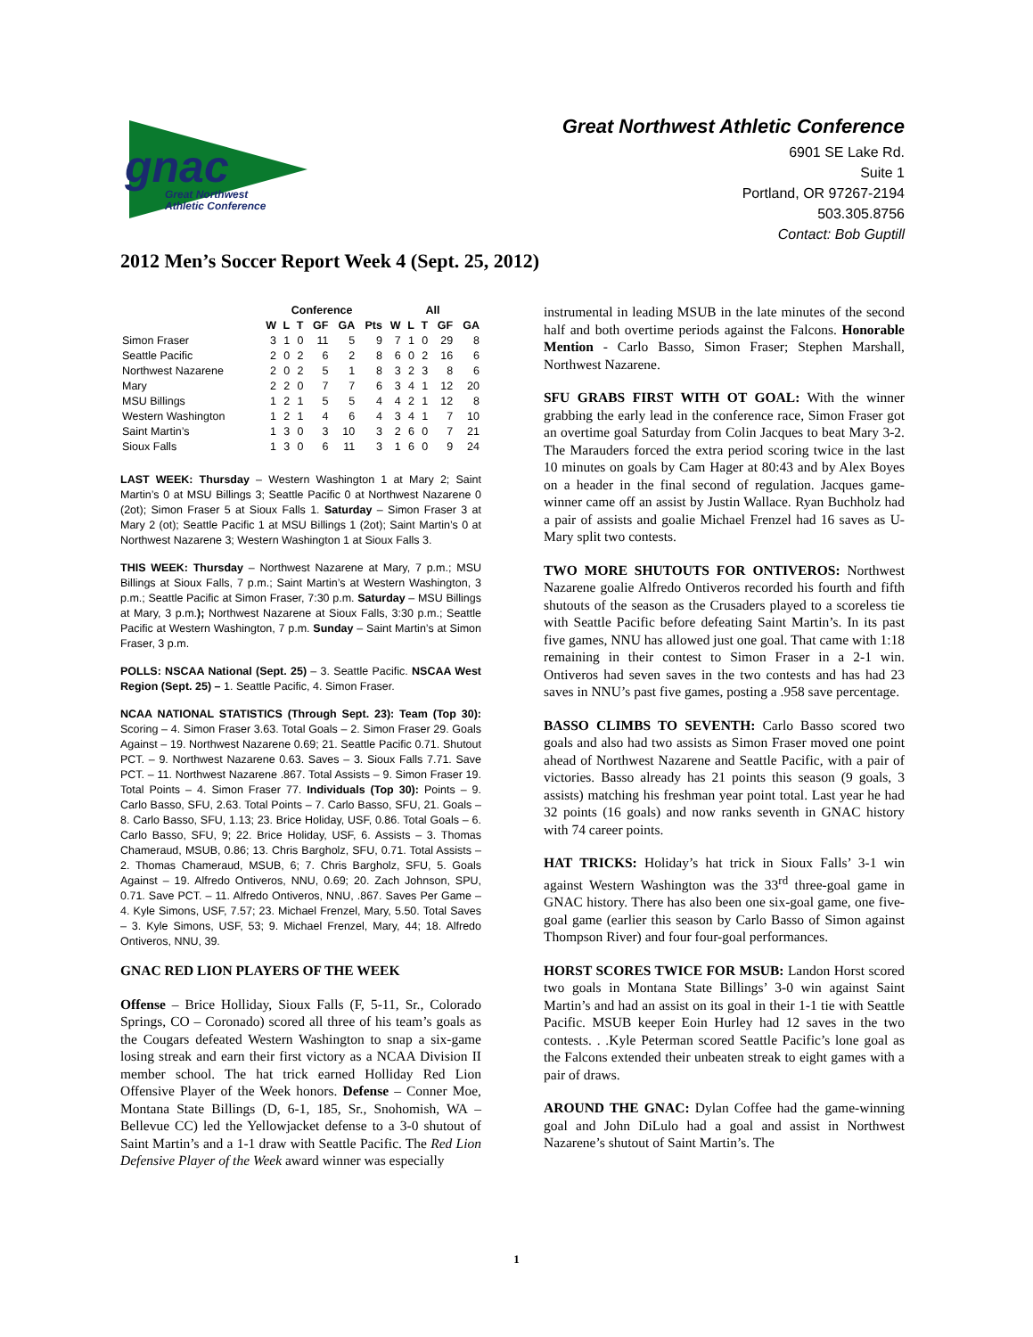gnac
Great Northwest
Athletic Conference
Great Northwest Athletic Conference
6901 SE Lake Rd.
Suite 1
Portland, OR 97267-2194
503.305.8756
Contact: Bob Guptill
2012 Men’s Soccer Report Week 4 (Sept. 25, 2012)
| | Conference | | | | | | All | | | | |
| --- | --- | --- | --- | --- | --- | --- | --- | --- | --- | --- | --- |
| | W | L | T | GF | GA | Pts | W | L | T | GF | GA |
| Simon Fraser | 3 | 1 | 0 | 11 | 5 | 9 | 7 | 1 | 0 | 29 | 8 |
| Seattle Pacific | 2 | 0 | 2 | 6 | 2 | 8 | 6 | 0 | 2 | 16 | 6 |
| Northwest Nazarene | 2 | 0 | 2 | 5 | 1 | 8 | 3 | 2 | 3 | 8 | 6 |
| Mary | 2 | 2 | 0 | 7 | 7 | 6 | 3 | 4 | 1 | 12 | 20 |
| MSU Billings | 1 | 2 | 1 | 5 | 5 | 4 | 4 | 2 | 1 | 12 | 8 |
| Western Washington | 1 | 2 | 1 | 4 | 6 | 4 | 3 | 4 | 1 | 7 | 10 |
| Saint Martin’s | 1 | 3 | 0 | 3 | 10 | 3 | 2 | 6 | 0 | 7 | 21 |
| Sioux Falls | 1 | 3 | 0 | 6 | 11 | 3 | 1 | 6 | 0 | 9 | 24 |
LAST WEEK: Thursday – Western Washington 1 at Mary 2; Saint Martin’s 0 at MSU Billings 3; Seattle Pacific 0 at Northwest Nazarene 0 (2ot); Simon Fraser 5 at Sioux Falls 1. Saturday – Simon Fraser 3 at Mary 2 (ot); Seattle Pacific 1 at MSU Billings 1 (2ot); Saint Martin’s 0 at Northwest Nazarene 3; Western Washington 1 at Sioux Falls 3.
THIS WEEK: Thursday – Northwest Nazarene at Mary, 7 p.m.; MSU Billings at Sioux Falls, 7 p.m.; Saint Martin’s at Western Washington, 3 p.m.; Seattle Pacific at Simon Fraser, 7:30 p.m. Saturday – MSU Billings at Mary, 3 p.m.); Northwest Nazarene at Sioux Falls, 3:30 p.m.; Seattle Pacific at Western Washington, 7 p.m. Sunday – Saint Martin’s at Simon Fraser, 3 p.m.
POLLS: NSCAA National (Sept. 25) – 3. Seattle Pacific. NSCAA West Region (Sept. 25) – 1. Seattle Pacific, 4. Simon Fraser.
NCAA NATIONAL STATISTICS (Through Sept. 23): Team (Top 30): Scoring – 4. Simon Fraser 3.63. Total Goals – 2. Simon Fraser 29. Goals Against – 19. Northwest Nazarene 0.69; 21. Seattle Pacific 0.71. Shutout PCT. – 9. Northwest Nazarene 0.63. Saves – 3. Sioux Falls 7.71. Save PCT. – 11. Northwest Nazarene .867. Total Assists – 9. Simon Fraser 19. Total Points – 4. Simon Fraser 77. Individuals (Top 30): Points – 9. Carlo Basso, SFU, 2.63. Total Points – 7. Carlo Basso, SFU, 21. Goals – 8. Carlo Basso, SFU, 1.13; 23. Brice Holiday, USF, 0.86. Total Goals – 6. Carlo Basso, SFU, 9; 22. Brice Holiday, USF, 6. Assists – 3. Thomas Chameraud, MSUB, 0.86; 13. Chris Bargholz, SFU, 0.71. Total Assists – 2. Thomas Chameraud, MSUB, 6; 7. Chris Bargholz, SFU, 5. Goals Against – 19. Alfredo Ontiveros, NNU, 0.69; 20. Zach Johnson, SPU, 0.71. Save PCT. – 11. Alfredo Ontiveros, NNU, .867. Saves Per Game – 4. Kyle Simons, USF, 7.57; 23. Michael Frenzel, Mary, 5.50. Total Saves – 3. Kyle Simons, USF, 53; 9. Michael Frenzel, Mary, 44; 18. Alfredo Ontiveros, NNU, 39.
GNAC RED LION PLAYERS OF THE WEEK
Offense – Brice Holliday, Sioux Falls (F, 5-11, Sr., Colorado Springs, CO – Coronado) scored all three of his team’s goals as the Cougars defeated Western Washington to snap a six-game losing streak and earn their first victory as a NCAA Division II member school. The hat trick earned Holliday Red Lion Offensive Player of the Week honors. Defense – Conner Moe, Montana State Billings (D, 6-1, 185, Sr., Snohomish, WA – Bellevue CC) led the Yellowjacket defense to a 3-0 shutout of Saint Martin’s and a 1-1 draw with Seattle Pacific. The Red Lion Defensive Player of the Week award winner was especially
instrumental in leading MSUB in the late minutes of the second half and both overtime periods against the Falcons. Honorable Mention - Carlo Basso, Simon Fraser; Stephen Marshall, Northwest Nazarene.
SFU GRABS FIRST WITH OT GOAL: With the winner grabbing the early lead in the conference race, Simon Fraser got an overtime goal Saturday from Colin Jacques to beat Mary 3-2. The Marauders forced the extra period scoring twice in the last 10 minutes on goals by Cam Hager at 80:43 and by Alex Boyes on a header in the final second of regulation. Jacques game-winner came off an assist by Justin Wallace. Ryan Buchholz had a pair of assists and goalie Michael Frenzel had 16 saves as U-Mary split two contests.
TWO MORE SHUTOUTS FOR ONTIVEROS: Northwest Nazarene goalie Alfredo Ontiveros recorded his fourth and fifth shutouts of the season as the Crusaders played to a scoreless tie with Seattle Pacific before defeating Saint Martin’s. In its past five games, NNU has allowed just one goal. That came with 1:18 remaining in their contest to Simon Fraser in a 2-1 win. Ontiveros had seven saves in the two contests and has had 23 saves in NNU’s past five games, posting a .958 save percentage.
BASSO CLIMBS TO SEVENTH: Carlo Basso scored two goals and also had two assists as Simon Fraser moved one point ahead of Northwest Nazarene and Seattle Pacific, with a pair of victories. Basso already has 21 points this season (9 goals, 3 assists) matching his freshman year point total. Last year he had 32 points (16 goals) and now ranks seventh in GNAC history with 74 career points.
HAT TRICKS: Holiday’s hat trick in Sioux Falls’ 3-1 win against Western Washington was the 33<sup>rd</sup> three-goal game in GNAC history. There has also been one six-goal game, one five-goal game (earlier this season by Carlo Basso of Simon against Thompson River) and four four-goal performances.
HORST SCORES TWICE FOR MSUB: Landon Horst scored two goals in Montana State Billings’ 3-0 win against Saint Martin’s and had an assist on its goal in their 1-1 tie with Seattle Pacific. MSUB keeper Eoin Hurley had 12 saves in the two contests. . .Kyle Peterman scored Seattle Pacific’s lone goal as the Falcons extended their unbeaten streak to eight games with a pair of draws.
AROUND THE GNAC: Dylan Coffee had the game-winning goal and John DiLulo had a goal and assist in Northwest Nazarene’s shutout of Saint Martin’s. The
1